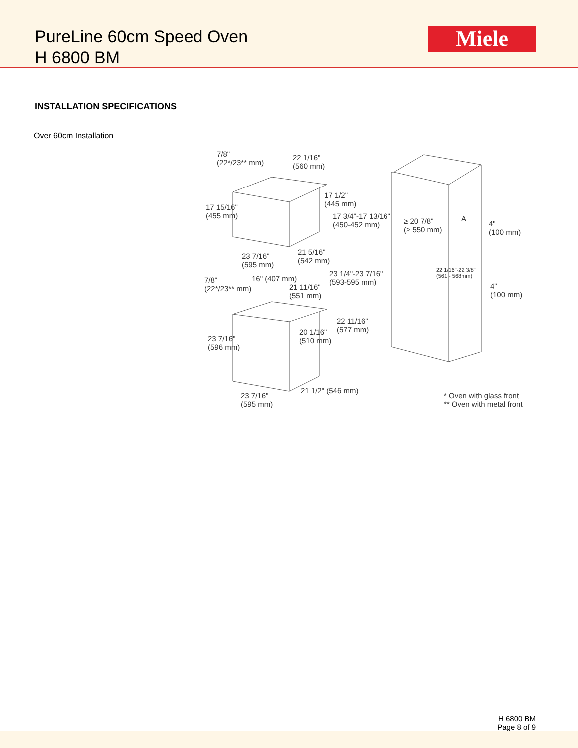PureLine 60cm Speed Oven
H 6800 BM
Miele
INSTALLATION SPECIFICATIONS
Over 60cm Installation
7/8"
(22*/23** mm)
22 1/16"
(560 mm)
17 1/2"
(445 mm)
17 15/16"
(455 mm)
17 3/4"-17 13/16"
(450-452 mm)
≥ 20 7/8"
(≥ 550 mm)
A
4"
(100 mm)
23 7/16"
(595 mm)
21 5/16"
(542 mm)
23 1/4"-23 7/16"
(593-595 mm)
22 1/16"-22 3/8"
(561 - 568mm)
16" (407 mm)
7/8"
(22*/23** mm)
21 11/16"
(551 mm)
4"
(100 mm)
22 11/16"
(577 mm)
20 1/16"
(510 mm)
23 7/16"
(596 mm)
21 1/2" (546 mm)
23 7/16"
(595 mm)
* Oven with glass front
** Oven with metal front
H 6800 BM
Page 8 of 9